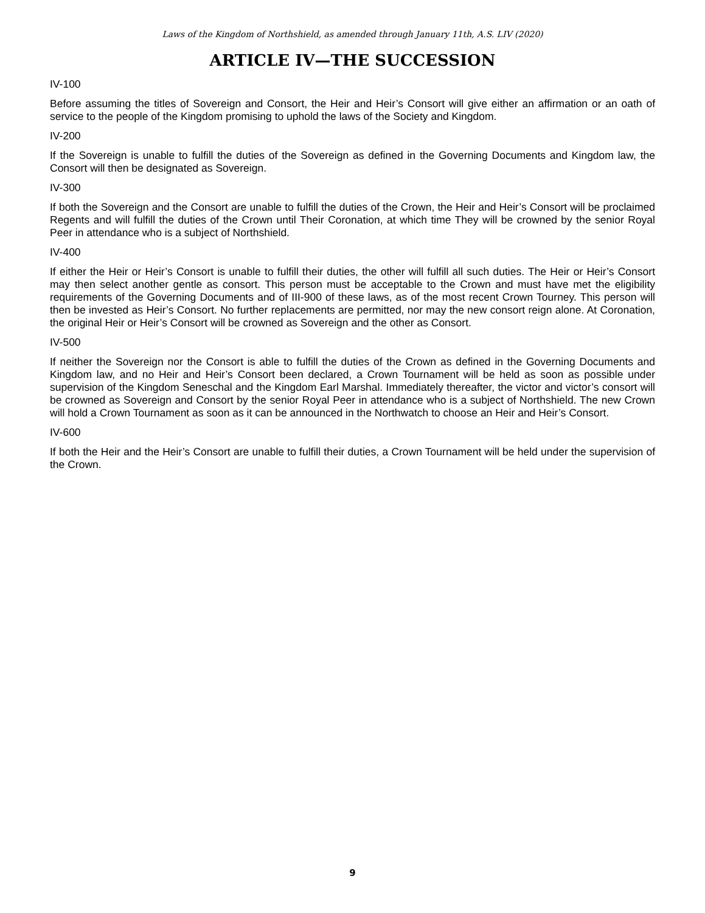Laws of the Kingdom of Northshield, as amended through January 11th, A.S. LIV (2020)
ARTICLE IV—THE SUCCESSION
IV-100
Before assuming the titles of Sovereign and Consort, the Heir and Heir’s Consort will give either an affirmation or an oath of service to the people of the Kingdom promising to uphold the laws of the Society and Kingdom.
IV-200
If the Sovereign is unable to fulfill the duties of the Sovereign as defined in the Governing Documents and Kingdom law, the Consort will then be designated as Sovereign.
IV-300
If both the Sovereign and the Consort are unable to fulfill the duties of the Crown, the Heir and Heir’s Consort will be proclaimed Regents and will fulfill the duties of the Crown until Their Coronation, at which time They will be crowned by the senior Royal Peer in attendance who is a subject of Northshield.
IV-400
If either the Heir or Heir’s Consort is unable to fulfill their duties, the other will fulfill all such duties. The Heir or Heir’s Consort may then select another gentle as consort. This person must be acceptable to the Crown and must have met the eligibility requirements of the Governing Documents and of III-900 of these laws, as of the most recent Crown Tourney. This person will then be invested as Heir’s Consort. No further replacements are permitted, nor may the new consort reign alone. At Coronation, the original Heir or Heir’s Consort will be crowned as Sovereign and the other as Consort.
IV-500
If neither the Sovereign nor the Consort is able to fulfill the duties of the Crown as defined in the Governing Documents and Kingdom law, and no Heir and Heir’s Consort been declared, a Crown Tournament will be held as soon as possible under supervision of the Kingdom Seneschal and the Kingdom Earl Marshal. Immediately thereafter, the victor and victor’s consort will be crowned as Sovereign and Consort by the senior Royal Peer in attendance who is a subject of Northshield. The new Crown will hold a Crown Tournament as soon as it can be announced in the Northwatch to choose an Heir and Heir’s Consort.
IV-600
If both the Heir and the Heir’s Consort are unable to fulfill their duties, a Crown Tournament will be held under the supervision of the Crown.
9